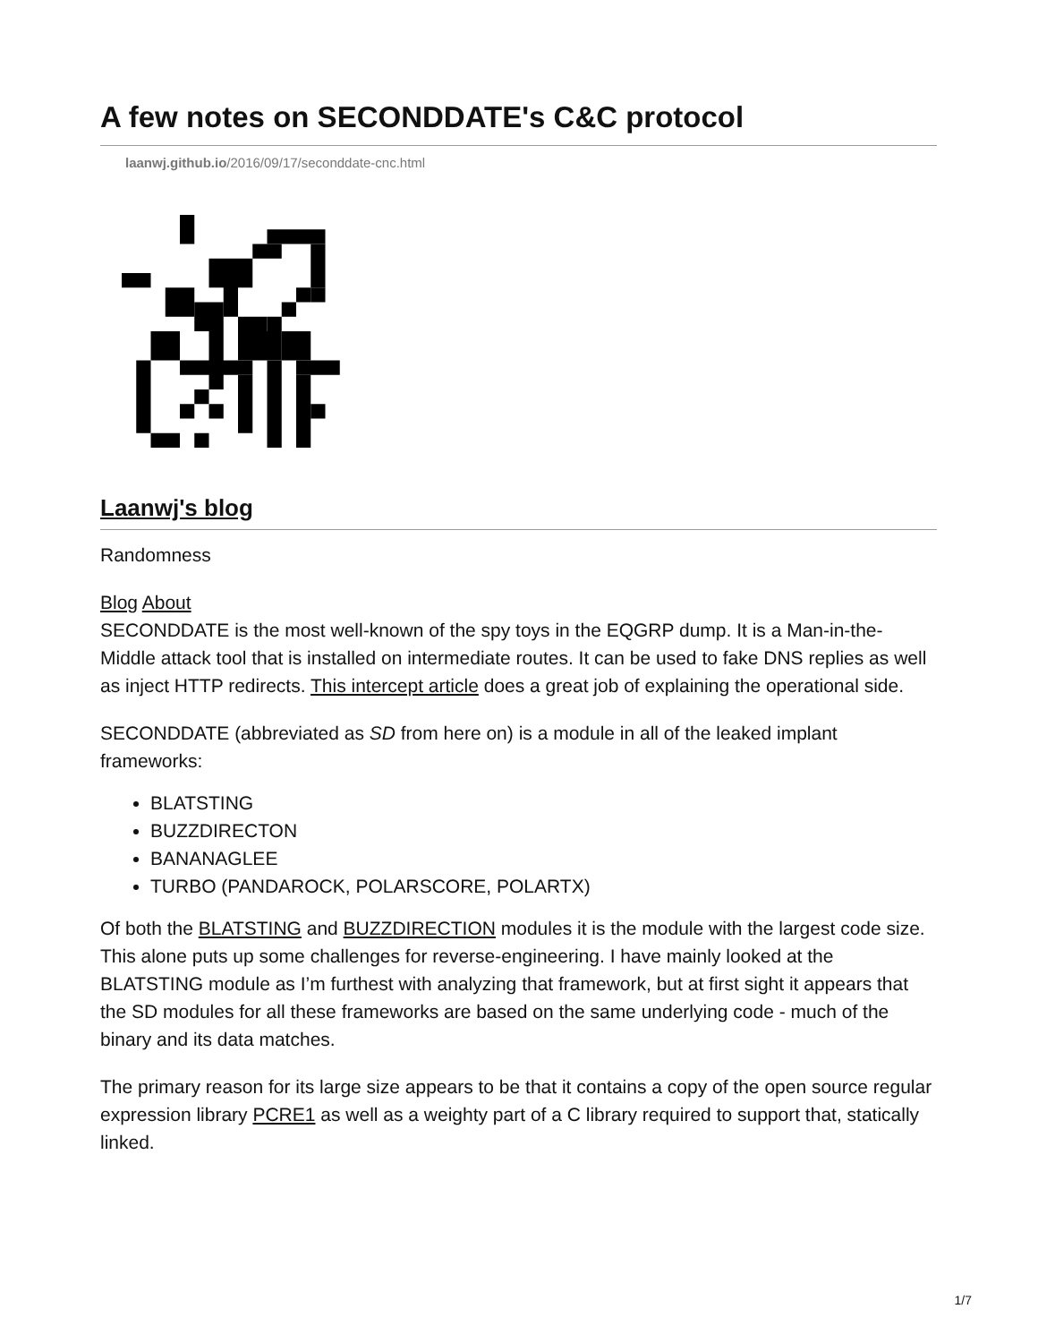A few notes on SECONDDATE's C&C protocol
laanwj.github.io/2016/09/17/seconddate-cnc.html
Laanwj's blog
Randomness
Blog About
SECONDDATE is the most well-known of the spy toys in the EQGRP dump. It is a Man-in-the-Middle attack tool that is installed on intermediate routes. It can be used to fake DNS replies as well as inject HTTP redirects. This intercept article does a great job of explaining the operational side.
SECONDDATE (abbreviated as SD from here on) is a module in all of the leaked implant frameworks:
BLATSTING
BUZZDIRECTON
BANANAGLEE
TURBO (PANDAROCK, POLARSCORE, POLARTX)
Of both the BLATSTING and BUZZDIRECTION modules it is the module with the largest code size. This alone puts up some challenges for reverse-engineering. I have mainly looked at the BLATSTING module as I’m furthest with analyzing that framework, but at first sight it appears that the SD modules for all these frameworks are based on the same underlying code - much of the binary and its data matches.
The primary reason for its large size appears to be that it contains a copy of the open source regular expression library PCRE1 as well as a weighty part of a C library required to support that, statically linked.
1/7